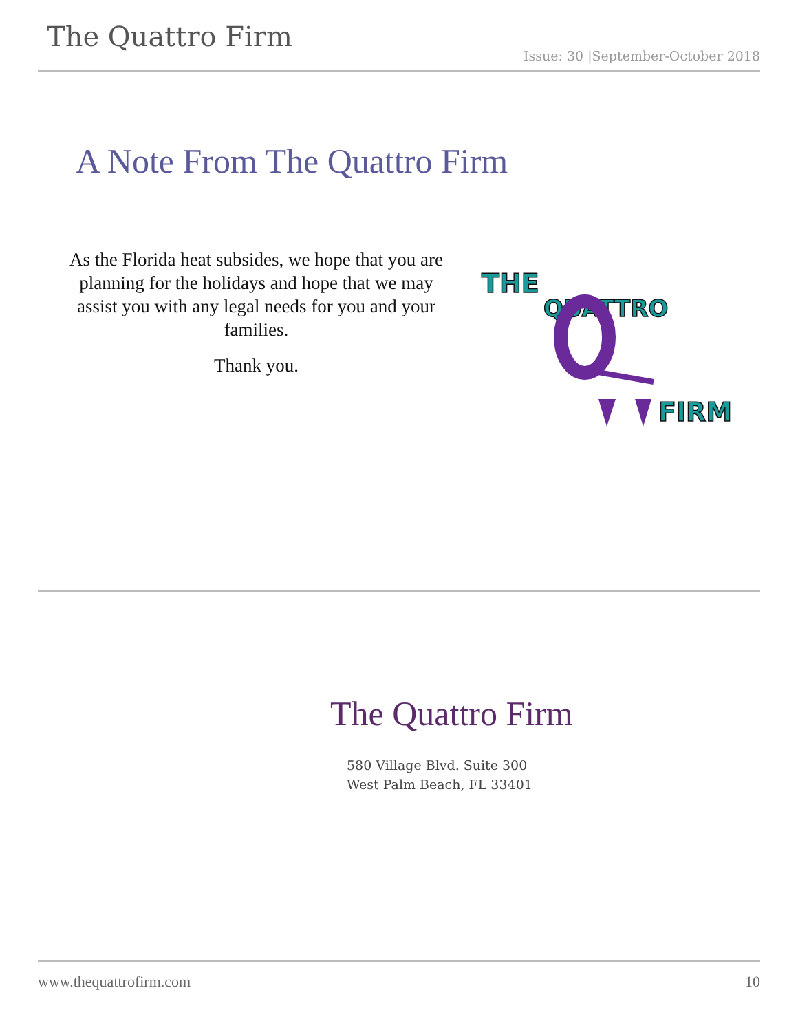The Quattro Firm
Issue: 30 |September-October 2018
A Note From The Quattro Firm
As the Florida heat subsides, we hope that you are planning for the holidays and hope that we may assist you with any legal needs for you and your families.
Thank you.
THE
QUATTRO
FIRM
The Quattro Firm
580 Village Blvd. Suite 300
West Palm Beach, FL 33401
www.thequattrofirm.com 10